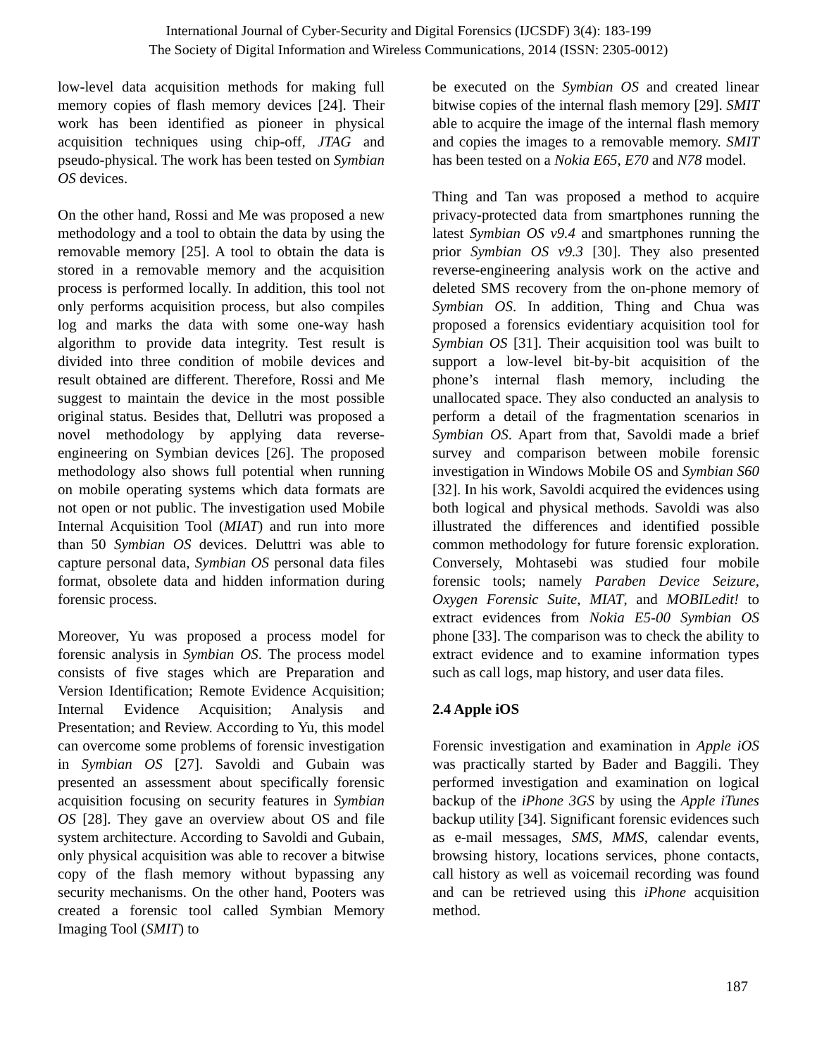International Journal of Cyber-Security and Digital Forensics (IJCSDF) 3(4): 183-199
The Society of Digital Information and Wireless Communications, 2014 (ISSN: 2305-0012)
low-level data acquisition methods for making full memory copies of flash memory devices [24]. Their work has been identified as pioneer in physical acquisition techniques using chip-off, JTAG and pseudo-physical. The work has been tested on Symbian OS devices.
On the other hand, Rossi and Me was proposed a new methodology and a tool to obtain the data by using the removable memory [25]. A tool to obtain the data is stored in a removable memory and the acquisition process is performed locally. In addition, this tool not only performs acquisition process, but also compiles log and marks the data with some one-way hash algorithm to provide data integrity. Test result is divided into three condition of mobile devices and result obtained are different. Therefore, Rossi and Me suggest to maintain the device in the most possible original status. Besides that, Dellutri was proposed a novel methodology by applying data reverse-engineering on Symbian devices [26]. The proposed methodology also shows full potential when running on mobile operating systems which data formats are not open or not public. The investigation used Mobile Internal Acquisition Tool (MIAT) and run into more than 50 Symbian OS devices. Deluttri was able to capture personal data, Symbian OS personal data files format, obsolete data and hidden information during forensic process.
Moreover, Yu was proposed a process model for forensic analysis in Symbian OS. The process model consists of five stages which are Preparation and Version Identification; Remote Evidence Acquisition; Internal Evidence Acquisition; Analysis and Presentation; and Review. According to Yu, this model can overcome some problems of forensic investigation in Symbian OS [27]. Savoldi and Gubain was presented an assessment about specifically forensic acquisition focusing on security features in Symbian OS [28]. They gave an overview about OS and file system architecture. According to Savoldi and Gubain, only physical acquisition was able to recover a bitwise copy of the flash memory without bypassing any security mechanisms. On the other hand, Pooters was created a forensic tool called Symbian Memory Imaging Tool (SMIT) to
be executed on the Symbian OS and created linear bitwise copies of the internal flash memory [29]. SMIT able to acquire the image of the internal flash memory and copies the images to a removable memory. SMIT has been tested on a Nokia E65, E70 and N78 model.
Thing and Tan was proposed a method to acquire privacy-protected data from smartphones running the latest Symbian OS v9.4 and smartphones running the prior Symbian OS v9.3 [30]. They also presented reverse-engineering analysis work on the active and deleted SMS recovery from the on-phone memory of Symbian OS. In addition, Thing and Chua was proposed a forensics evidentiary acquisition tool for Symbian OS [31]. Their acquisition tool was built to support a low-level bit-by-bit acquisition of the phone’s internal flash memory, including the unallocated space. They also conducted an analysis to perform a detail of the fragmentation scenarios in Symbian OS. Apart from that, Savoldi made a brief survey and comparison between mobile forensic investigation in Windows Mobile OS and Symbian S60 [32]. In his work, Savoldi acquired the evidences using both logical and physical methods. Savoldi was also illustrated the differences and identified possible common methodology for future forensic exploration. Conversely, Mohtasebi was studied four mobile forensic tools; namely Paraben Device Seizure, Oxygen Forensic Suite, MIAT, and MOBILedit! to extract evidences from Nokia E5-00 Symbian OS phone [33]. The comparison was to check the ability to extract evidence and to examine information types such as call logs, map history, and user data files.
2.4 Apple iOS
Forensic investigation and examination in Apple iOS was practically started by Bader and Baggili. They performed investigation and examination on logical backup of the iPhone 3GS by using the Apple iTunes backup utility [34]. Significant forensic evidences such as e-mail messages, SMS, MMS, calendar events, browsing history, locations services, phone contacts, call history as well as voicemail recording was found and can be retrieved using this iPhone acquisition method.
187